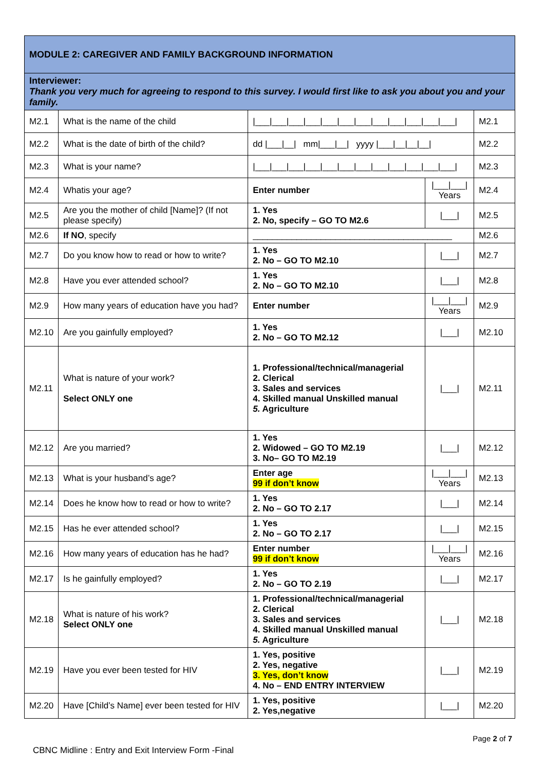| MODULE 2: CAREGIVER AND FAMILY BACKGROUND INFORMATION | | | | |
| Interviewer: Thank you very much for agreeing to respond to this survey. I would first like to ask you about you and your family. | | | | |
| M2.1 | What is the name of the child | /___/___/___/___/___/___/___/___/___/___/___/___/ | | M2.1 |
| M2.2 | What is the date of birth of the child? | dd /___/__/ mm/___/__/ yyyy /___/__/__/__/ | | M2.2 |
| M2.3 | What is your name? | /___/___/___/___/___/___/___/___/___/___/___/___/ | | M2.3 |
| M2.4 | Whatis your age? | Enter number | /___/___/ Years | M2.4 |
| M2.5 | Are you the mother of child [Name]? (If not please specify) | 1. Yes 2. No, specify – GO TO M2.6 | /___/ | M2.5 |
| M2.6 | If NO , specify | _________________________________________ | | M2.6 |
| M2.7 | Do you know how to read or how to write? | 1. Yes 2. No – GO TO M2.10 | /___/ | M2.7 |
| M2.8 | Have you ever attended school? | 1. Yes 2. No – GO TO M2.10 | /___/ | M2.8 |
| M2.9 | How many years of education have you had? | Enter number | /___/___/ Years | M2.9 |
| M2.10 | Are you gainfully employed? | 1. Yes 2. No – GO TO M2.12 | /___/ | M2.10 |
| M2.11 | What is nature of your work? Select ONLY one | 1. Professional/technical/managerial 2. Clerical 3. Sales and services 4. Skilled manual Unskilled manual 5. Agriculture | /___/ | M2.11 |
| M2.12 | Are you married? | 1. Yes 2. Widowed – GO TO M2.19 3. No– GO TO M2.19 | /___/ | M2.12 |
| M2.13 | What is your husband’s age? | Enter age 99 if don’t know | /___/___/ Years | M2.13 |
| M2.14 | Does he know how to read or how to write? | 1. Yes 2. No – GO TO 2.17 | /___/ | M2.14 |
| M2.15 | Has he ever attended school? | 1. Yes 2. No – GO TO 2.17 | /___/ | M2.15 |
| M2.16 | How many years of education has he had? | Enter number 99 if don’t know | /___/___/ Years | M2.16 |
| M2.17 | Is he gainfully employed? | 1. Yes 2. No – GO TO 2.19 | /___/ | M2.17 |
| M2.18 | What is nature of his work? Select ONLY one | 1. Professional/technical/managerial 2. Clerical 3. Sales and services 4. Skilled manual Unskilled manual 5. Agriculture | /___/ | M2.18 |
| M2.19 | Have you ever been tested for HIV | 1. Yes, positive 2. Yes, negative 3. Yes, don’t know 4. No – END ENTRY INTERVIEW | /___/ | M2.19 |
| M2.20 | Have [Child’s Name] ever been tested for HIV | 1. Yes, positive 2. Yes,negative | /___/ | M2.20 |
Page 2 of 7
CBNC Midline : Entry and Exit Interview Form -Final